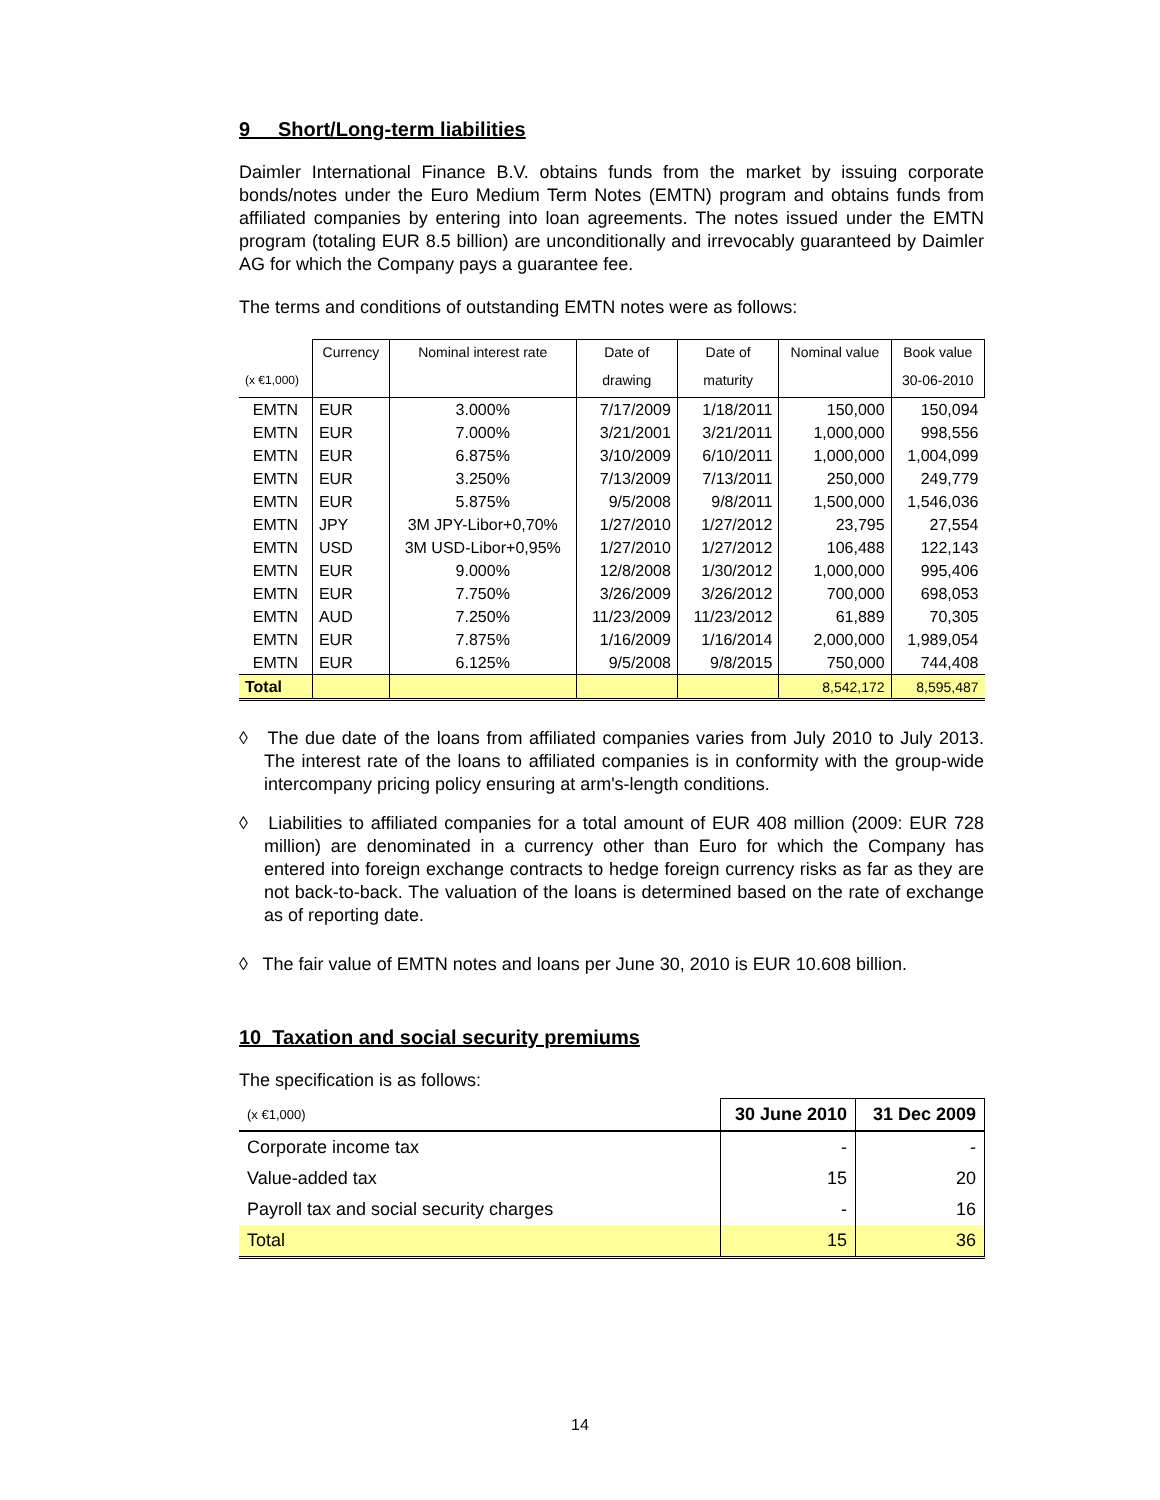9 Short/Long-term liabilities
Daimler International Finance B.V. obtains funds from the market by issuing corporate bonds/notes under the Euro Medium Term Notes (EMTN) program and obtains funds from affiliated companies by entering into loan agreements. The notes issued under the EMTN program (totaling EUR 8.5 billion) are unconditionally and irrevocably guaranteed by Daimler AG for which the Company pays a guarantee fee.
The terms and conditions of outstanding EMTN notes were as follows:
| | Currency | Nominal interest rate | Date of | Date of | Nominal value | Book value |
| --- | --- | --- | --- | --- | --- | --- |
| (x €1,000) | | | drawing | maturity | | 30-06-2010 |
| EMTN | EUR | 3.000% | 7/17/2009 | 1/18/2011 | 150,000 | 150,094 |
| EMTN | EUR | 7.000% | 3/21/2001 | 3/21/2011 | 1,000,000 | 998,556 |
| EMTN | EUR | 6.875% | 3/10/2009 | 6/10/2011 | 1,000,000 | 1,004,099 |
| EMTN | EUR | 3.250% | 7/13/2009 | 7/13/2011 | 250,000 | 249,779 |
| EMTN | EUR | 5.875% | 9/5/2008 | 9/8/2011 | 1,500,000 | 1,546,036 |
| EMTN | JPY | 3M JPY-Libor+0,70% | 1/27/2010 | 1/27/2012 | 23,795 | 27,554 |
| EMTN | USD | 3M USD-Libor+0,95% | 1/27/2010 | 1/27/2012 | 106,488 | 122,143 |
| EMTN | EUR | 9.000% | 12/8/2008 | 1/30/2012 | 1,000,000 | 995,406 |
| EMTN | EUR | 7.750% | 3/26/2009 | 3/26/2012 | 700,000 | 698,053 |
| EMTN | AUD | 7.250% | 11/23/2009 | 11/23/2012 | 61,889 | 70,305 |
| EMTN | EUR | 7.875% | 1/16/2009 | 1/16/2014 | 2,000,000 | 1,989,054 |
| EMTN | EUR | 6.125% | 9/5/2008 | 9/8/2015 | 750,000 | 744,408 |
| Total | | | | | 8,542,172 | 8,595,487 |
◊ The due date of the loans from affiliated companies varies from July 2010 to July 2013. The interest rate of the loans to affiliated companies is in conformity with the group-wide intercompany pricing policy ensuring at arm's-length conditions.
◊ Liabilities to affiliated companies for a total amount of EUR 408 million (2009: EUR 728 million) are denominated in a currency other than Euro for which the Company has entered into foreign exchange contracts to hedge foreign currency risks as far as they are not back-to-back. The valuation of the loans is determined based on the rate of exchange as of reporting date.
◊ The fair value of EMTN notes and loans per June 30, 2010 is EUR 10.608 billion.
10 Taxation and social security premiums
The specification is as follows:
| (x €1,000) | 30 June 2010 | 31 Dec 2009 |
| Corporate income tax | - | - |
| Value-added tax | 15 | 20 |
| Payroll tax and social security charges | - | 16 |
| Total | 15 | 36 |
14